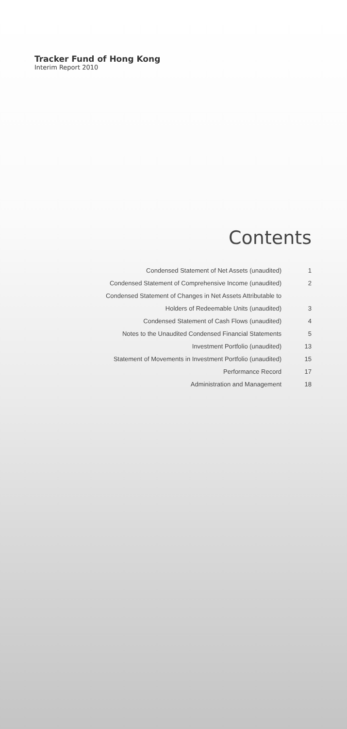Tracker Fund of Hong Kong
Interim Report 2010
Contents
Condensed Statement of Net Assets (unaudited) 1
Condensed Statement of Comprehensive Income (unaudited) 2
Condensed Statement of Changes in Net Assets Attributable to
Holders of Redeemable Units (unaudited) 3
Condensed Statement of Cash Flows (unaudited) 4
Notes to the Unaudited Condensed Financial Statements 5
Investment Portfolio (unaudited) 13
Statement of Movements in Investment Portfolio (unaudited) 15
Performance Record 17
Administration and Management 18